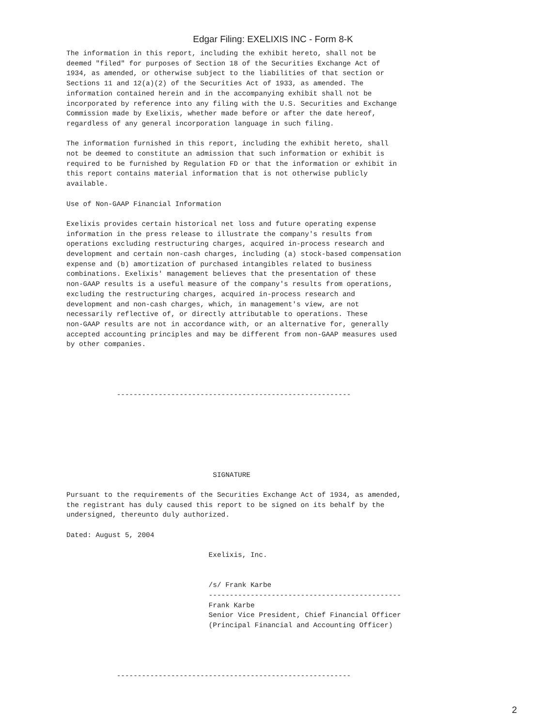Edgar Filing: EXELIXIS INC - Form 8-K
The information in this report, including the exhibit hereto, shall not be
deemed "filed" for purposes of Section 18 of the Securities Exchange Act of
1934, as amended, or otherwise subject to the liabilities of that section or
Sections 11 and 12(a)(2) of the Securities Act of 1933, as amended. The
information contained herein and in the accompanying exhibit shall not be
incorporated by reference into any filing with the U.S. Securities and Exchange
Commission made by Exelixis, whether made before or after the date hereof,
regardless of any general incorporation language in such filing.

The information furnished in this report, including the exhibit hereto, shall
not be deemed to constitute an admission that such information or exhibit is
required to be furnished by Regulation FD or that the information or exhibit in
this report contains material information that is not otherwise publicly
available.

Use of Non-GAAP Financial Information

Exelixis provides certain historical net loss and future operating expense
information in the press release to illustrate the company's results from
operations excluding restructuring charges, acquired in-process research and
development and certain non-cash charges, including (a) stock-based compensation
expense and (b) amortization of purchased intangibles related to business
combinations. Exelixis' management believes that the presentation of these
non-GAAP results is a useful measure of the company's results from operations,
excluding the restructuring charges, acquired in-process research and
development and non-cash charges, which, in management's view, are not
necessarily reflective of, or directly attributable to operations. These
non-GAAP results are not in accordance with, or an alternative for, generally
accepted accounting principles and may be different from non-GAAP measures used
by other companies.




            --------------------------------------------------------







                                   SIGNATURE

Pursuant to the requirements of the Securities Exchange Act of 1934, as amended,
the registrant has duly caused this report to be signed on its behalf by the
undersigned, thereunto duly authorized.

Dated: August 5, 2004

                                  Exelixis, Inc.


                                  /s/ Frank Karbe
                                  ----------------------------------------------
                                  Frank Karbe
                                  Senior Vice President, Chief Financial Officer
                                  (Principal Financial and Accounting Officer)




            --------------------------------------------------------
2